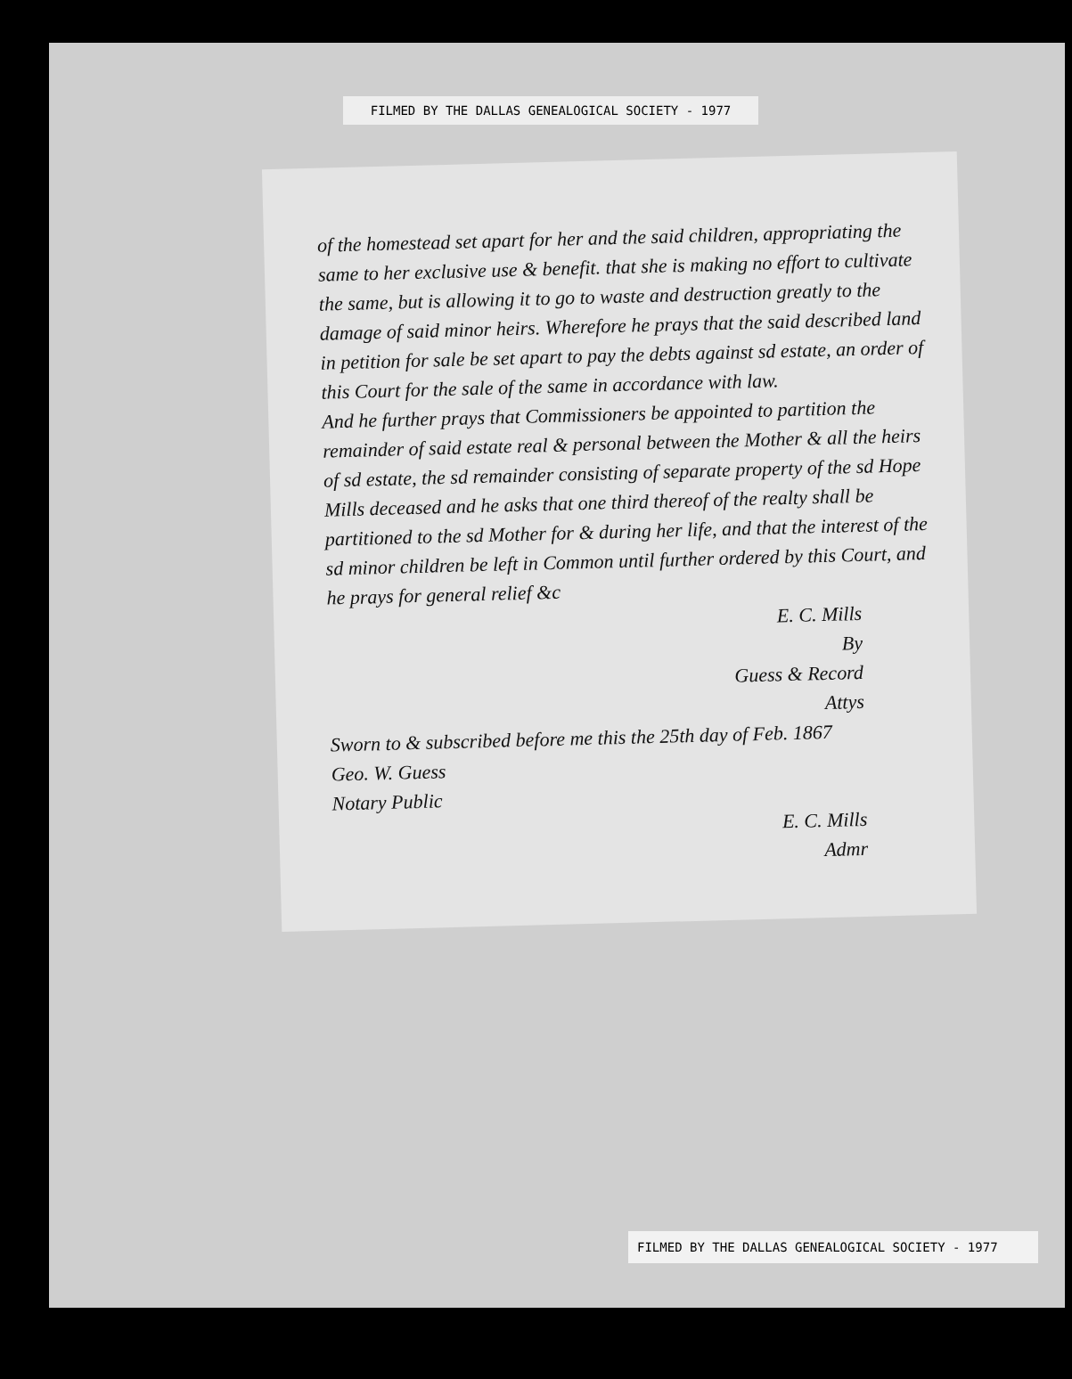FILMED BY THE DALLAS GENEALOGICAL SOCIETY - 1977
of the homestead set apart for her and the said children, appropriating the same to her exclusive use & benefit. that she is making no effort to cultivate the same, but is allowing it to go to waste and destruction greatly to the damage of said minor heirs. Wherefore he prays that the said described land in petition for sale be set apart to pay the debts against sd estate, an order of this Court for the sale of the same in accordance with law.
And he further prays that Commissioners be appointed to partition the remainder of said estate real & personal between the Mother & all the heirs of sd estate, the sd remainder consisting of separate property of the sd Hope Mills deceased and he asks that one third thereof of the realty shall be partitioned to the sd Mother for & during her life, and that the interest of the sd minor children be left in Common until further ordered by this Court, and he prays for general relief &c
E. C. Mills
By
Guess & Record
Attys
Sworn to & subscribed before me this the 25th day of Feb. 1867
Geo. W. Guess
Notary Public
E. C. Mills
Admr
FILMED BY THE DALLAS GENEALOGICAL SOCIETY - 1977